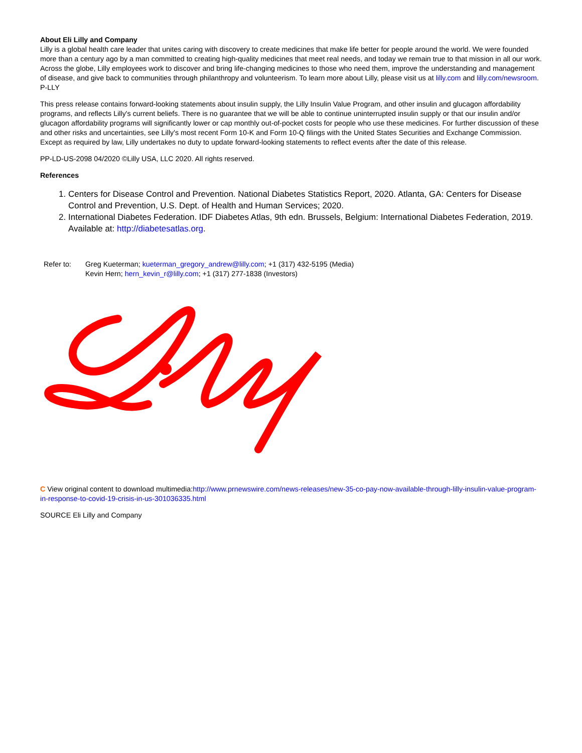About Eli Lilly and Company
Lilly is a global health care leader that unites caring with discovery to create medicines that make life better for people around the world. We were founded more than a century ago by a man committed to creating high-quality medicines that meet real needs, and today we remain true to that mission in all our work. Across the globe, Lilly employees work to discover and bring life-changing medicines to those who need them, improve the understanding and management of disease, and give back to communities through philanthropy and volunteerism. To learn more about Lilly, please visit us at lilly.com and lilly.com/newsroom. P-LLY
This press release contains forward-looking statements about insulin supply, the Lilly Insulin Value Program, and other insulin and glucagon affordability programs, and reflects Lilly's current beliefs. There is no guarantee that we will be able to continue uninterrupted insulin supply or that our insulin and/or glucagon affordability programs will significantly lower or cap monthly out-of-pocket costs for people who use these medicines. For further discussion of these and other risks and uncertainties, see Lilly's most recent Form 10-K and Form 10-Q filings with the United States Securities and Exchange Commission. Except as required by law, Lilly undertakes no duty to update forward-looking statements to reflect events after the date of this release.
PP-LD-US-2098 04/2020 ©Lilly USA, LLC 2020. All rights reserved.
References
1. Centers for Disease Control and Prevention. National Diabetes Statistics Report, 2020. Atlanta, GA: Centers for Disease Control and Prevention, U.S. Dept. of Health and Human Services; 2020.
2. International Diabetes Federation. IDF Diabetes Atlas, 9th edn. Brussels, Belgium: International Diabetes Federation, 2019. Available at: http://diabetesatlas.org.
Refer to: Greg Kueterman; kueterman_gregory_andrew@lilly.com; +1 (317) 432-5195 (Media)
Kevin Hern; hern_kevin_r@lilly.com; +1 (317) 277-1838 (Investors)
C View original content to download multimedia:http://www.prnewswire.com/news-releases/new-35-co-pay-now-available-through-lilly-insulin-value-program-in-response-to-covid-19-crisis-in-us-301036335.html
SOURCE Eli Lilly and Company